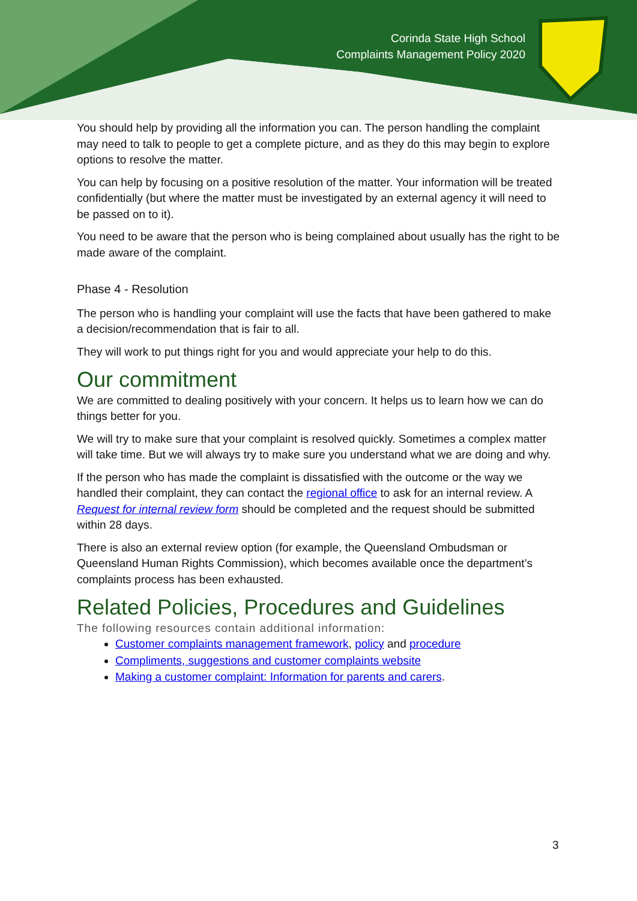Corinda State High School
Complaints Management Policy 2020
You should help by providing all the information you can. The person handling the complaint may need to talk to people to get a complete picture, and as they do this may begin to explore options to resolve the matter.
You can help by focusing on a positive resolution of the matter. Your information will be treated confidentially (but where the matter must be investigated by an external agency it will need to be passed on to it).
You need to be aware that the person who is being complained about usually has the right to be made aware of the complaint.
Phase 4 - Resolution
The person who is handling your complaint will use the facts that have been gathered to make a decision/recommendation that is fair to all.
They will work to put things right for you and would appreciate your help to do this.
Our commitment
We are committed to dealing positively with your concern. It helps us to learn how we can do things better for you.
We will try to make sure that your complaint is resolved quickly. Sometimes a complex matter will take time. But we will always try to make sure you understand what we are doing and why.
If the person who has made the complaint is dissatisfied with the outcome or the way we handled their complaint, they can contact the regional office to ask for an internal review. A Request for internal review form should be completed and the request should be submitted within 28 days.
There is also an external review option (for example, the Queensland Ombudsman or Queensland Human Rights Commission), which becomes available once the department’s complaints process has been exhausted.
Related Policies, Procedures and Guidelines
The following resources contain additional information:
Customer complaints management framework, policy and procedure
Compliments, suggestions and customer complaints website
Making a customer complaint: Information for parents and carers.
3